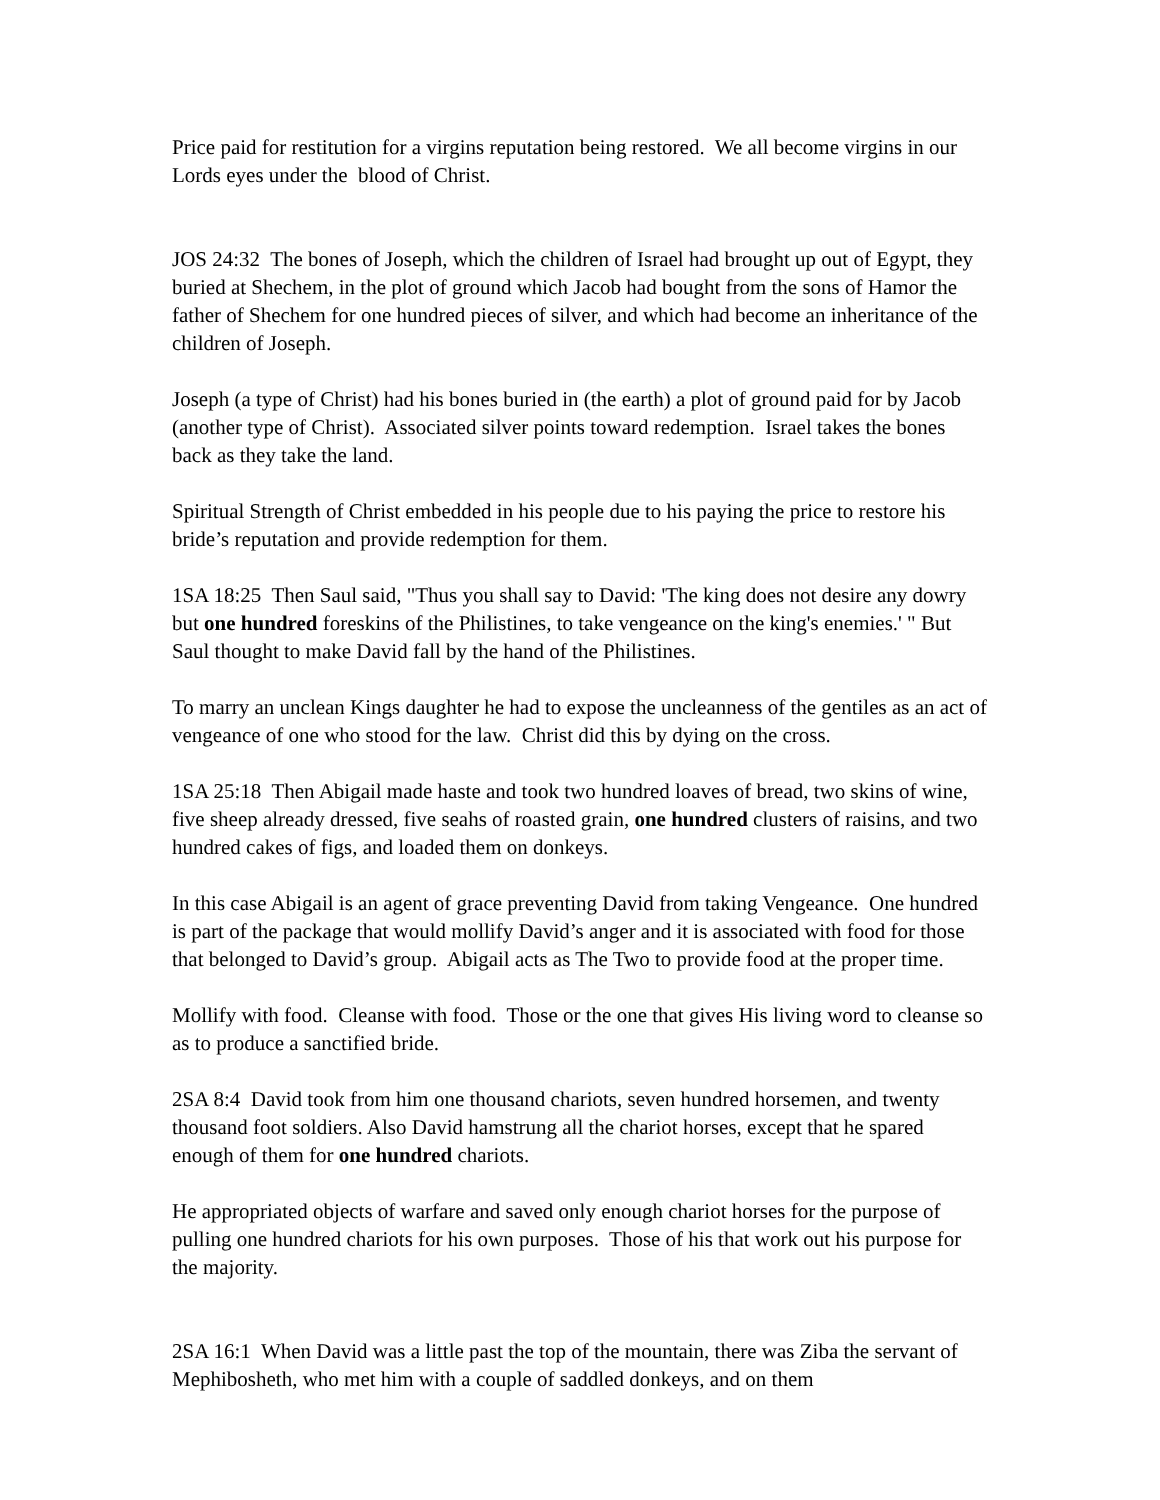Price paid for restitution for a virgins reputation being restored. We all become virgins in our Lords eyes under the blood of Christ.
JOS 24:32 The bones of Joseph, which the children of Israel had brought up out of Egypt, they buried at Shechem, in the plot of ground which Jacob had bought from the sons of Hamor the father of Shechem for one hundred pieces of silver, and which had become an inheritance of the children of Joseph.
Joseph (a type of Christ) had his bones buried in (the earth) a plot of ground paid for by Jacob (another type of Christ). Associated silver points toward redemption. Israel takes the bones back as they take the land.
Spiritual Strength of Christ embedded in his people due to his paying the price to restore his bride’s reputation and provide redemption for them.
1SA 18:25 Then Saul said, "Thus you shall say to David: 'The king does not desire any dowry but one hundred foreskins of the Philistines, to take vengeance on the king's enemies.' " But Saul thought to make David fall by the hand of the Philistines.
To marry an unclean Kings daughter he had to expose the uncleanness of the gentiles as an act of vengeance of one who stood for the law. Christ did this by dying on the cross.
1SA 25:18 Then Abigail made haste and took two hundred loaves of bread, two skins of wine, five sheep already dressed, five seahs of roasted grain, one hundred clusters of raisins, and two hundred cakes of figs, and loaded them on donkeys.
In this case Abigail is an agent of grace preventing David from taking Vengeance. One hundred is part of the package that would mollify David’s anger and it is associated with food for those that belonged to David’s group. Abigail acts as The Two to provide food at the proper time.
Mollify with food. Cleanse with food. Those or the one that gives His living word to cleanse so as to produce a sanctified bride.
2SA 8:4 David took from him one thousand chariots, seven hundred horsemen, and twenty thousand foot soldiers. Also David hamstrung all the chariot horses, except that he spared enough of them for one hundred chariots.
He appropriated objects of warfare and saved only enough chariot horses for the purpose of pulling one hundred chariots for his own purposes. Those of his that work out his purpose for the majority.
2SA 16:1 When David was a little past the top of the mountain, there was Ziba the servant of Mephibosheth, who met him with a couple of saddled donkeys, and on them